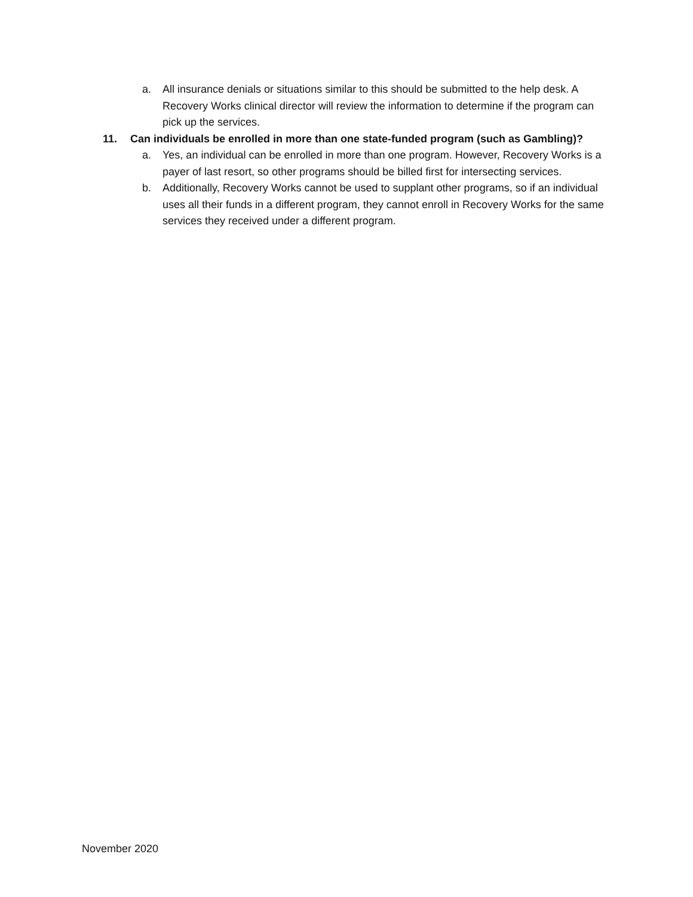a. All insurance denials or situations similar to this should be submitted to the help desk. A Recovery Works clinical director will review the information to determine if the program can pick up the services.
11. Can individuals be enrolled in more than one state-funded program (such as Gambling)?
a. Yes, an individual can be enrolled in more than one program. However, Recovery Works is a payer of last resort, so other programs should be billed first for intersecting services.
b. Additionally, Recovery Works cannot be used to supplant other programs, so if an individual uses all their funds in a different program, they cannot enroll in Recovery Works for the same services they received under a different program.
November 2020